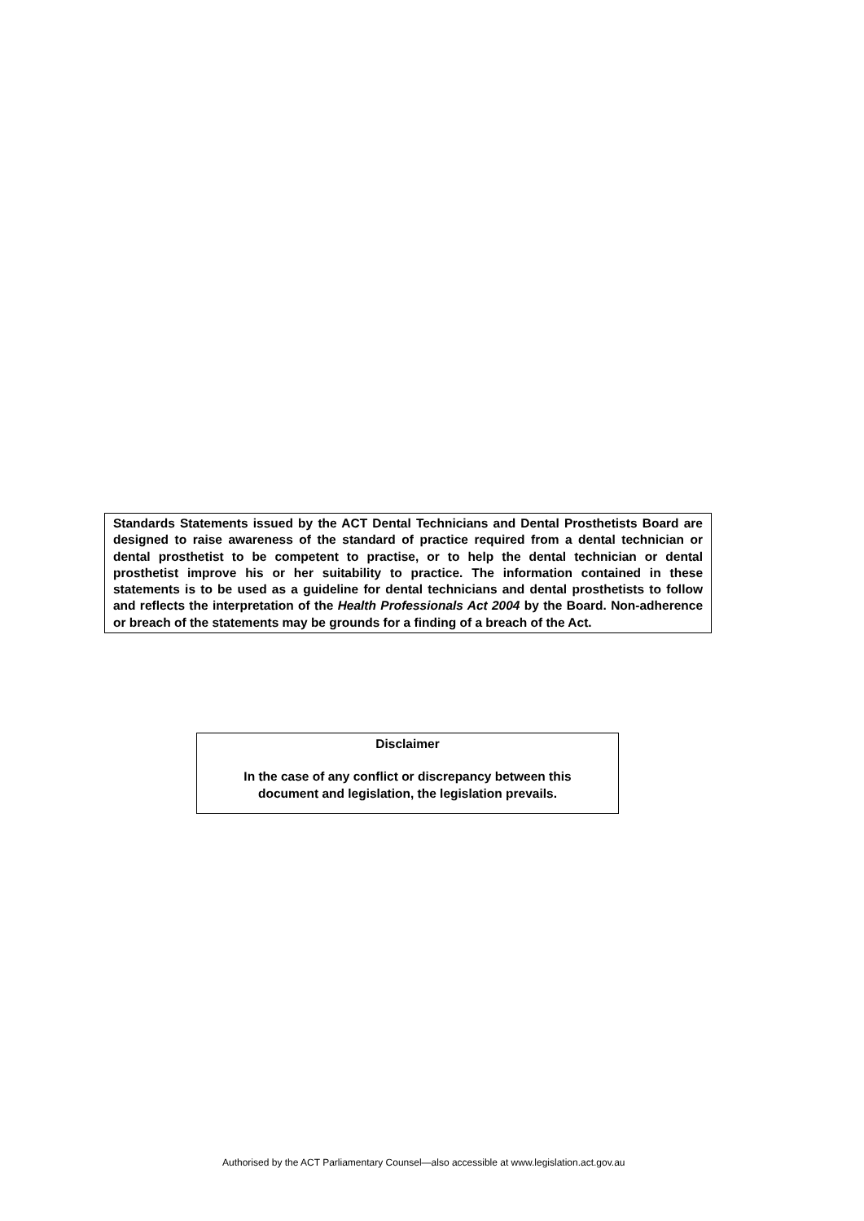Standards Statements issued by the ACT Dental Technicians and Dental Prosthetists Board are designed to raise awareness of the standard of practice required from a dental technician or dental prosthetist to be competent to practise, or to help the dental technician or dental prosthetist improve his or her suitability to practice. The information contained in these statements is to be used as a guideline for dental technicians and dental prosthetists to follow and reflects the interpretation of the Health Professionals Act 2004 by the Board. Non-adherence or breach of the statements may be grounds for a finding of a breach of the Act.
Disclaimer
In the case of any conflict or discrepancy between this
document and legislation, the legislation prevails.
Authorised by the ACT Parliamentary Counsel—also accessible at www.legislation.act.gov.au